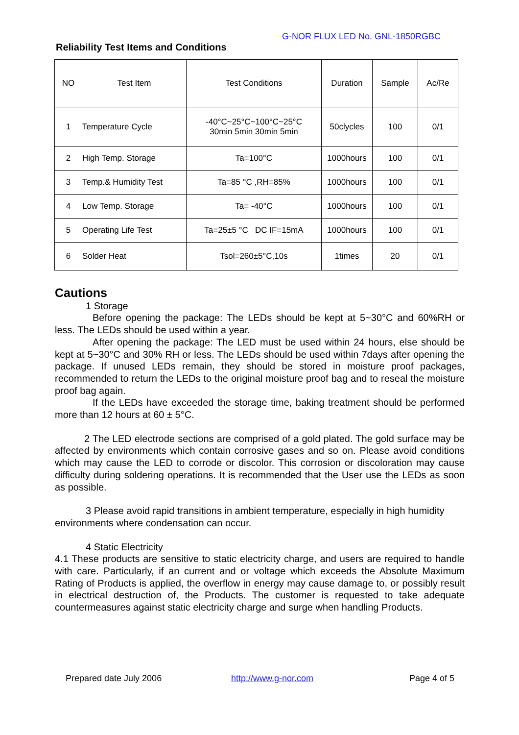G-NOR FLUX LED No. GNL-1850RGBC
Reliability Test Items and Conditions
| NO | Test Item | Test Conditions | Duration | Sample | Ac/Re |
| --- | --- | --- | --- | --- | --- |
| 1 | Temperature Cycle | -40°C~25°C~100°C~25°C 30min 5min 30min 5min | 50clycles | 100 | 0/1 |
| 2 | High Temp. Storage | Ta=100°C | 1000hours | 100 | 0/1 |
| 3 | Temp.& Humidity Test | Ta=85 °C ,RH=85% | 1000hours | 100 | 0/1 |
| 4 | Low Temp. Storage | Ta= -40°C | 1000hours | 100 | 0/1 |
| 5 | Operating Life Test | Ta=25±5 °C DC IF=15mA | 1000hours | 100 | 0/1 |
| 6 | Solder Heat | Tsol=260±5°C,10s | 1times | 20 | 0/1 |
Cautions
1 Storage
Before opening the package: The LEDs should be kept at 5~30°C and 60%RH or less. The LEDs should be used within a year.
After opening the package: The LED must be used within 24 hours, else should be kept at 5~30°C and 30% RH or less. The LEDs should be used within 7days after opening the package. If unused LEDs remain, they should be stored in moisture proof packages, recommended to return the LEDs to the original moisture proof bag and to reseal the moisture proof bag again.
If the LEDs have exceeded the storage time, baking treatment should be performed more than 12 hours at 60 ± 5°C.
2 The LED electrode sections are comprised of a gold plated. The gold surface may be affected by environments which contain corrosive gases and so on. Please avoid conditions which may cause the LED to corrode or discolor. This corrosion or discoloration may cause difficulty during soldering operations. It is recommended that the User use the LEDs as soon as possible.
3 Please avoid rapid transitions in ambient temperature, especially in high humidity environments where condensation can occur.
4 Static Electricity
4.1 These products are sensitive to static electricity charge, and users are required to handle with care. Particularly, if an current and or voltage which exceeds the Absolute Maximum Rating of Products is applied, the overflow in energy may cause damage to, or possibly result in electrical destruction of, the Products. The customer is requested to take adequate countermeasures against static electricity charge and surge when handling Products.
Prepared date July 2006 http://www.g-nor.com Page 4 of 5